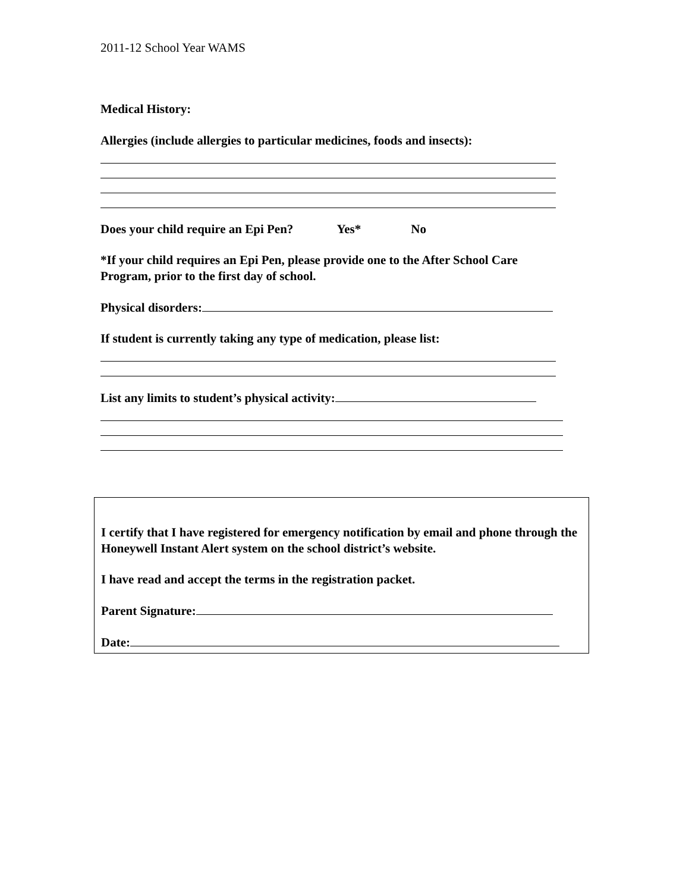2011-12 School Year WAMS
Medical History:
Allergies (include allergies to particular medicines, foods and insects):
Does your child require an Epi Pen? Yes* No
*If your child requires an Epi Pen, please provide one to the After School Care Program, prior to the first day of school.
Physical disorders:
If student is currently taking any type of medication, please list:
List any limits to student’s physical activity:
I certify that I have registered for emergency notification by email and phone through the Honeywell Instant Alert system on the school district’s website.
I have read and accept the terms in the registration packet.
Parent Signature:
Date: